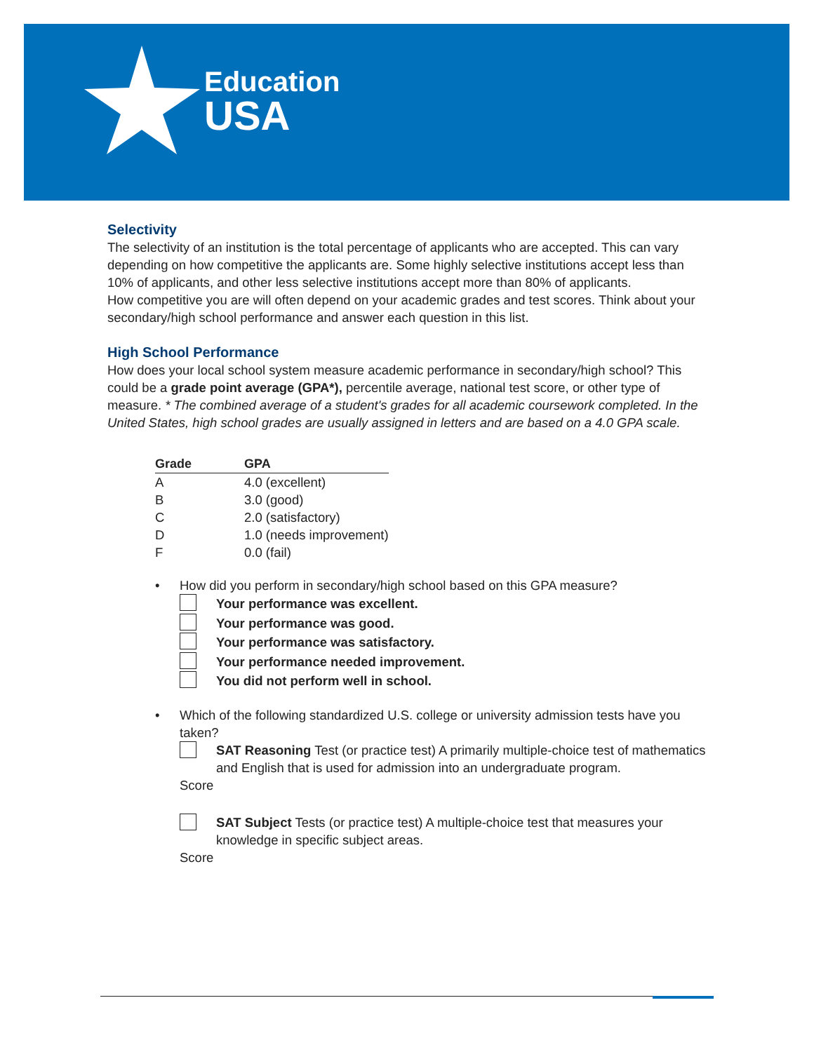Education
USA
Selectivity
The selectivity of an institution is the total percentage of applicants who are accepted. This can vary depending on how competitive the applicants are. Some highly selective institutions accept less than 10% of applicants, and other less selective institutions accept more than 80% of applicants.
How competitive you are will often depend on your academic grades and test scores. Think about your secondary/high school performance and answer each question in this list.
High School Performance
How does your local school system measure academic performance in secondary/high school? This could be a grade point average (GPA*), percentile average, national test score, or other type of measure. * The combined average of a student's grades for all academic coursework completed. In the United States, high school grades are usually assigned in letters and are based on a 4.0 GPA scale.
| Grade | GPA |
| --- | --- |
| A | 4.0 (excellent) |
| B | 3.0 (good) |
| C | 2.0 (satisfactory) |
| D | 1.0 (needs improvement) |
| F | 0.0 (fail) |
• How did you perform in secondary/high school based on this GPA measure?
Your performance was excellent.
Your performance was good.
Your performance was satisfactory.
Your performance needed improvement.
You did not perform well in school.
• Which of the following standardized U.S. college or university admission tests have you taken?
SAT Reasoning Test (or practice test) A primarily multiple-choice test of mathematics and English that is used for admission into an undergraduate program.
Score
SAT Subject Tests (or practice test) A multiple-choice test that measures your knowledge in specific subject areas.
Score